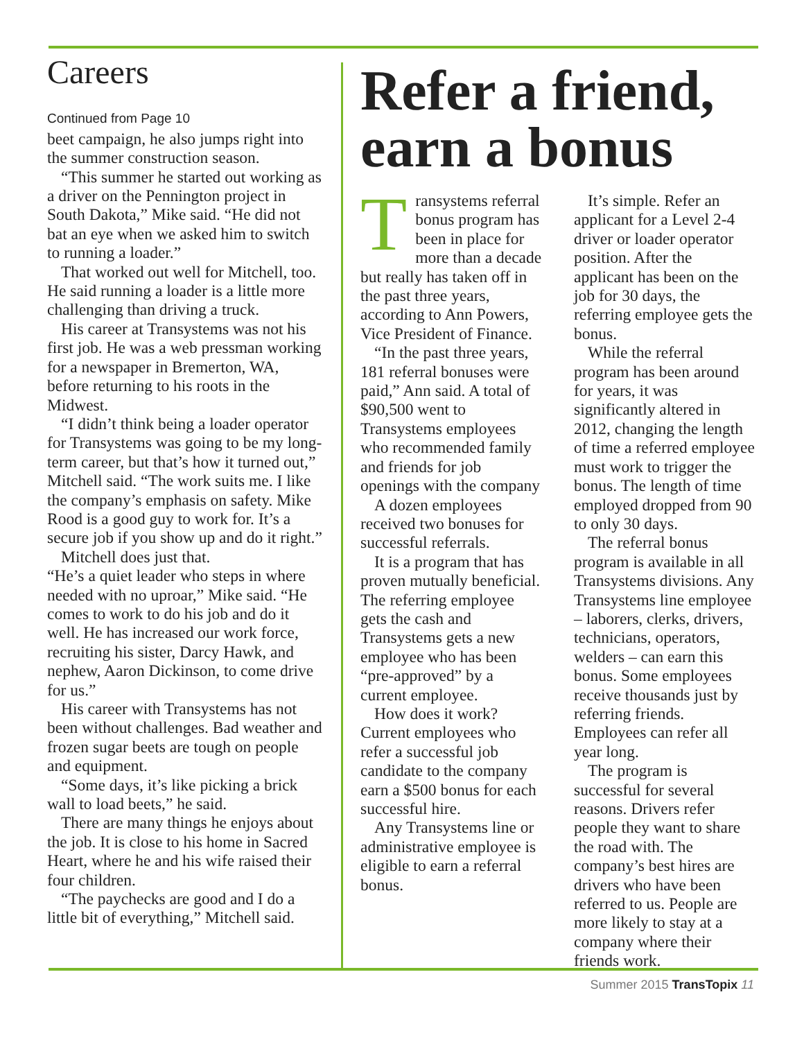Careers
Continued from Page 10
beet campaign, he also jumps right into the summer construction season.
“This summer he started out working as a driver on the Pennington project in South Dakota,” Mike said. “He did not bat an eye when we asked him to switch to running a loader.”
That worked out well for Mitchell, too. He said running a loader is a little more challenging than driving a truck.
His career at Transystems was not his first job. He was a web pressman working for a newspaper in Bremerton, WA, before returning to his roots in the Midwest.
“I didn’t think being a loader operator for Transystems was going to be my long-term career, but that’s how it turned out,” Mitchell said. “The work suits me. I like the company’s emphasis on safety. Mike Rood is a good guy to work for. It’s a secure job if you show up and do it right.”
Mitchell does just that.
“He’s a quiet leader who steps in where needed with no uproar,” Mike said. “He comes to work to do his job and do it well. He has increased our work force, recruiting his sister, Darcy Hawk, and nephew, Aaron Dickinson, to come drive for us.”
His career with Transystems has not been without challenges. Bad weather and frozen sugar beets are tough on people and equipment.
“Some days, it’s like picking a brick wall to load beets,” he said.
There are many things he enjoys about the job. It is close to his home in Sacred Heart, where he and his wife raised their four children.
“The paychecks are good and I do a little bit of everything,” Mitchell said.
Refer a friend, earn a bonus
Transystems referral bonus program has been in place for more than a decade but really has taken off in the past three years, according to Ann Powers, Vice President of Finance.
“In the past three years, 181 referral bonuses were paid,” Ann said. A total of $90,500 went to Transystems employees who recommended family and friends for job openings with the company
A dozen employees received two bonuses for successful referrals.
It is a program that has proven mutually beneficial. The referring employee gets the cash and Transystems gets a new employee who has been “pre-approved” by a current employee.
How does it work? Current employees who refer a successful job candidate to the company earn a $500 bonus for each successful hire.
Any Transystems line or administrative employee is eligible to earn a referral bonus.
It’s simple. Refer an applicant for a Level 2-4 driver or loader operator position. After the applicant has been on the job for 30 days, the referring employee gets the bonus.
While the referral program has been around for years, it was significantly altered in 2012, changing the length of time a referred employee must work to trigger the bonus. The length of time employed dropped from 90 to only 30 days.
The referral bonus program is available in all Transystems divisions. Any Transystems line employee – laborers, clerks, drivers, technicians, operators, welders – can earn this bonus. Some employees receive thousands just by referring friends. Employees can refer all year long.
The program is successful for several reasons. Drivers refer people they want to share the road with. The company’s best hires are drivers who have been referred to us. People are more likely to stay at a company where their friends work.
Summer 2015 TransTopix 11